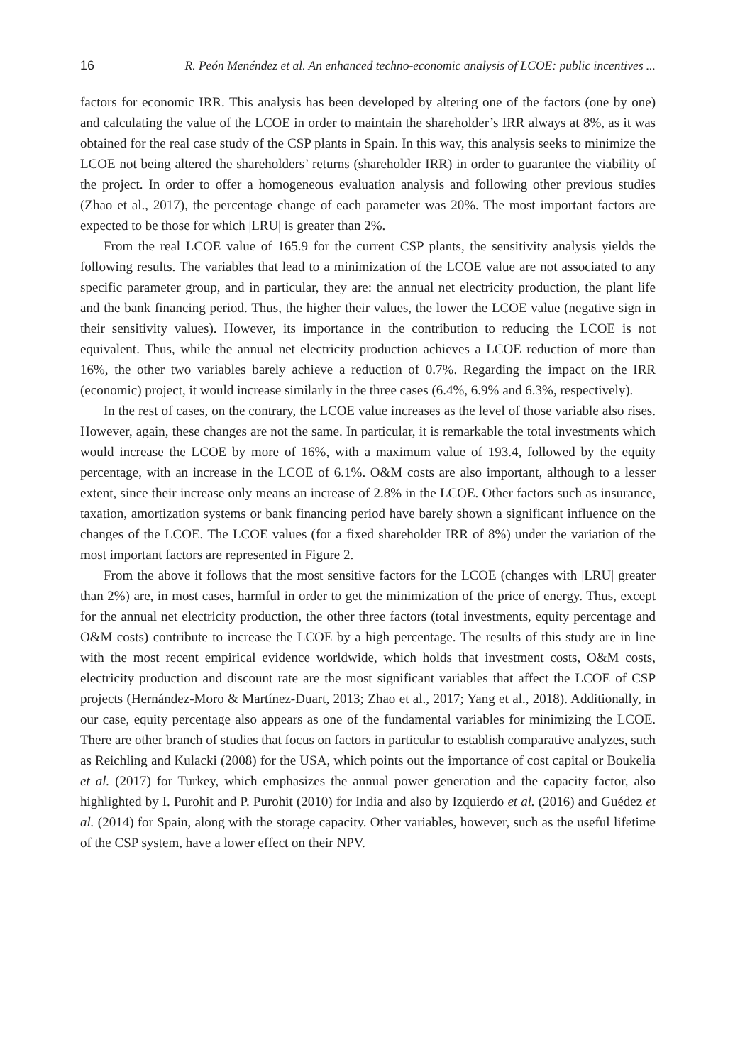16 R. Peón Menéndez et al. An enhanced techno-economic analysis of LCOE: public incentives ...
factors for economic IRR. This analysis has been developed by altering one of the factors (one by one) and calculating the value of the LCOE in order to maintain the shareholder’s IRR always at 8%, as it was obtained for the real case study of the CSP plants in Spain. In this way, this analysis seeks to minimize the LCOE not being altered the shareholders’ returns (shareholder IRR) in order to guarantee the viability of the project. In order to offer a homogeneous evaluation analysis and following other previous studies (Zhao et al., 2017), the percentage change of each parameter was 20%. The most important factors are expected to be those for which |LRU| is greater than 2%.
From the real LCOE value of 165.9 for the current CSP plants, the sensitivity analysis yields the following results. The variables that lead to a minimization of the LCOE value are not associated to any specific parameter group, and in particular, they are: the annual net electricity production, the plant life and the bank financing period. Thus, the higher their values, the lower the LCOE value (negative sign in their sensitivity values). However, its importance in the contribution to reducing the LCOE is not equivalent. Thus, while the annual net electricity production achieves a LCOE reduction of more than 16%, the other two variables barely achieve a reduction of 0.7%. Regarding the impact on the IRR (economic) project, it would increase similarly in the three cases (6.4%, 6.9% and 6.3%, respectively).
In the rest of cases, on the contrary, the LCOE value increases as the level of those variable also rises. However, again, these changes are not the same. In particular, it is remarkable the total investments which would increase the LCOE by more of 16%, with a maximum value of 193.4, followed by the equity percentage, with an increase in the LCOE of 6.1%. O&M costs are also important, although to a lesser extent, since their increase only means an increase of 2.8% in the LCOE. Other factors such as insurance, taxation, amortization systems or bank financing period have barely shown a significant influence on the changes of the LCOE. The LCOE values (for a fixed shareholder IRR of 8%) under the variation of the most important factors are represented in Figure 2.
From the above it follows that the most sensitive factors for the LCOE (changes with |LRU| greater than 2%) are, in most cases, harmful in order to get the minimization of the price of energy. Thus, except for the annual net electricity production, the other three factors (total investments, equity percentage and O&M costs) contribute to increase the LCOE by a high percentage. The results of this study are in line with the most recent empirical evidence worldwide, which holds that investment costs, O&M costs, electricity production and discount rate are the most significant variables that affect the LCOE of CSP projects (Hernández-Moro & Martínez-Duart, 2013; Zhao et al., 2017; Yang et al., 2018). Additionally, in our case, equity percentage also appears as one of the fundamental variables for minimizing the LCOE. There are other branch of studies that focus on factors in particular to establish comparative analyzes, such as Reichling and Kulacki (2008) for the USA, which points out the importance of cost capital or Boukelia et al. (2017) for Turkey, which emphasizes the annual power generation and the capacity factor, also highlighted by I. Purohit and P. Purohit (2010) for India and also by Izquierdo et al. (2016) and Guédez et al. (2014) for Spain, along with the storage capacity. Other variables, however, such as the useful lifetime of the CSP system, have a lower effect on their NPV.